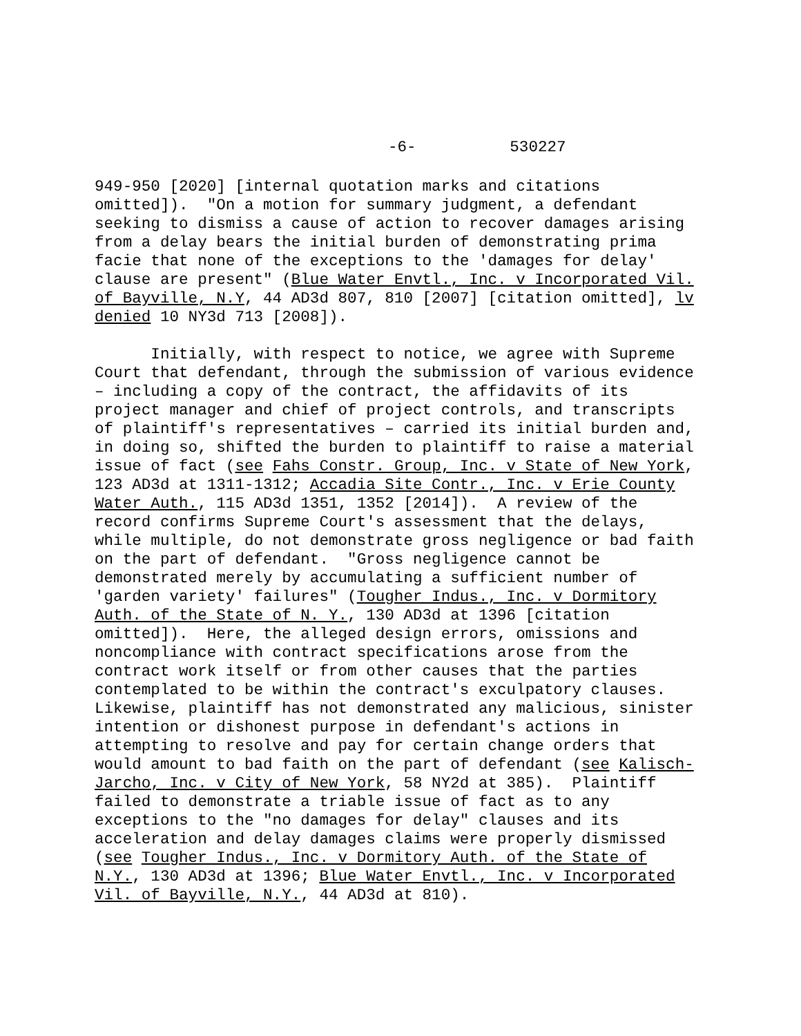-6- 530227
949-950 [2020] [internal quotation marks and citations omitted]). "On a motion for summary judgment, a defendant seeking to dismiss a cause of action to recover damages arising from a delay bears the initial burden of demonstrating prima facie that none of the exceptions to the 'damages for delay' clause are present" (Blue Water Envtl., Inc. v Incorporated Vil. of Bayville, N.Y, 44 AD3d 807, 810 [2007] [citation omitted], lv denied 10 NY3d 713 [2008]). Initially, with respect to notice, we agree with Supreme Court that defendant, through the submission of various evidence – including a copy of the contract, the affidavits of its project manager and chief of project controls, and transcripts of plaintiff's representatives – carried its initial burden and, in doing so, shifted the burden to plaintiff to raise a material issue of fact (see Fahs Constr. Group, Inc. v State of New York, 123 AD3d at 1311-1312; Accadia Site Contr., Inc. v Erie County Water Auth., 115 AD3d 1351, 1352 [2014]). A review of the record confirms Supreme Court's assessment that the delays, while multiple, do not demonstrate gross negligence or bad faith on the part of defendant. "Gross negligence cannot be demonstrated merely by accumulating a sufficient number of 'garden variety' failures" (Tougher Indus., Inc. v Dormitory Auth. of the State of N. Y., 130 AD3d at 1396 [citation omitted]). Here, the alleged design errors, omissions and noncompliance with contract specifications arose from the contract work itself or from other causes that the parties contemplated to be within the contract's exculpatory clauses. Likewise, plaintiff has not demonstrated any malicious, sinister intention or dishonest purpose in defendant's actions in attempting to resolve and pay for certain change orders that would amount to bad faith on the part of defendant (see Kalisch- Jarcho, Inc. v City of New York, 58 NY2d at 385). Plaintiff failed to demonstrate a triable issue of fact as to any exceptions to the "no damages for delay" clauses and its acceleration and delay damages claims were properly dismissed (see Tougher Indus., Inc. v Dormitory Auth. of the State of N.Y., 130 AD3d at 1396; Blue Water Envtl., Inc. v Incorporated Vil. of Bayville, N.Y., 44 AD3d at 810).